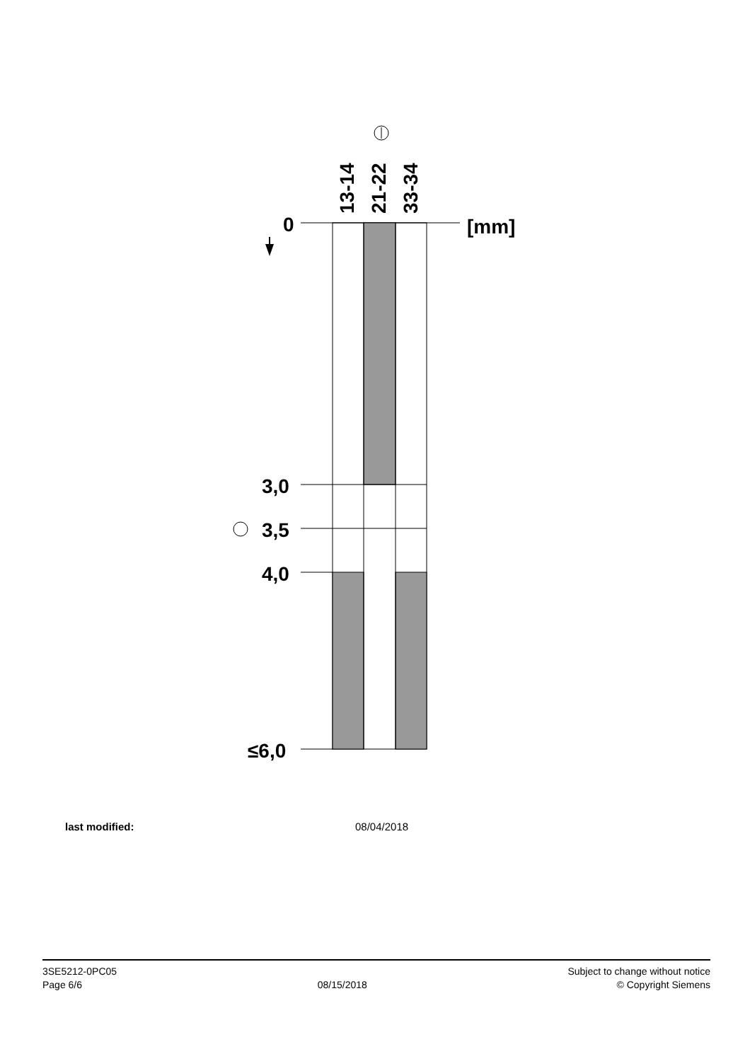13-14
21-22
33-34
0
[mm]
3,0
3,5
4,0
≤6,0
last modified: 08/04/2018
3SE5212-0PC05
Page 6/6
08/15/2018
Subject to change without notice
© Copyright Siemens